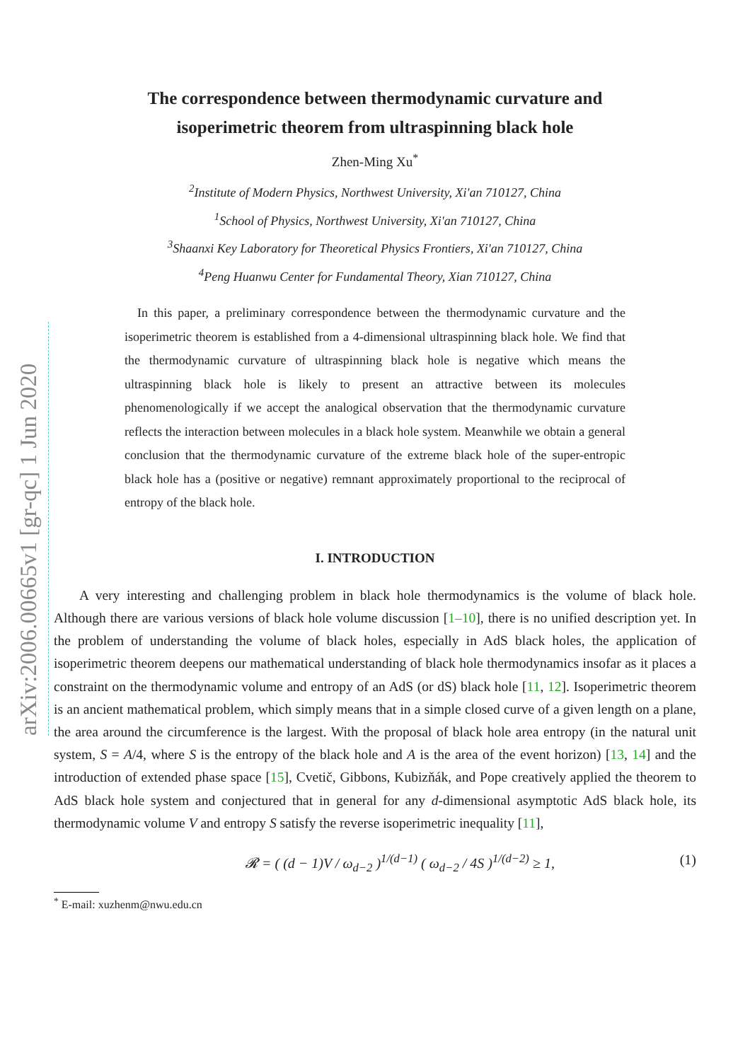arXiv:2006.00665v1 [gr-qc] 1 Jun 2020
The correspondence between thermodynamic curvature and
isoperimetric theorem from ultraspinning black hole
Zhen-Ming Xu<sup>*</sup>
<sup>2</sup> Institute of Modern Physics, Northwest University, Xi'an 710127, China
<sup>1</sup> School of Physics, Northwest University, Xi'an 710127, China
<sup>3</sup> Shaanxi Key Laboratory for Theoretical Physics Frontiers, Xi'an 710127, China
<sup>4</sup> Peng Huanwu Center for Fundamental Theory, Xian 710127, China
In this paper, a preliminary correspondence between the thermodynamic curvature and the isoperimetric theorem is established from a 4-dimensional ultraspinning black hole. We find that the thermodynamic curvature of ultraspinning black hole is negative which means the ultraspinning black hole is likely to present an attractive between its molecules phenomenologically if we accept the analogical observation that the thermodynamic curvature reflects the interaction between molecules in a black hole system. Meanwhile we obtain a general conclusion that the thermodynamic curvature of the extreme black hole of the super-entropic black hole has a (positive or negative) remnant approximately proportional to the reciprocal of entropy of the black hole.
I. INTRODUCTION
A very interesting and challenging problem in black hole thermodynamics is the volume of black hole. Although there are various versions of black hole volume discussion [1–10], there is no unified description yet. In the problem of understanding the volume of black holes, especially in AdS black holes, the application of isoperimetric theorem deepens our mathematical understanding of black hole thermodynamics insofar as it places a constraint on the thermodynamic volume and entropy of an AdS (or dS) black hole [11, 12]. Isoperimetric theorem is an ancient mathematical problem, which simply means that in a simple closed curve of a given length on a plane, the area around the circumference is the largest. With the proposal of black hole area entropy (in the natural unit system, S = A/4, where S is the entropy of the black hole and A is the area of the event horizon) [13, 14] and the introduction of extended phase space [15], Cvetič, Gibbons, Kubizňák, and Pope creatively applied the theorem to AdS black hole system and conjectured that in general for any d-dimensional asymptotic AdS black hole, its thermodynamic volume V and entropy S satisfy the reverse isoperimetric inequality [11],
𝓡 = ( (d − 1)V / ω<sub>d−2</sub> )<sup>1/(d−1)</sup> ( ω<sub>d−2</sub> / 4S )<sup>1/(d−2)</sup> ≥ 1, (1)
<sup>*</sup> E-mail: xuzhenm@nwu.edu.cn